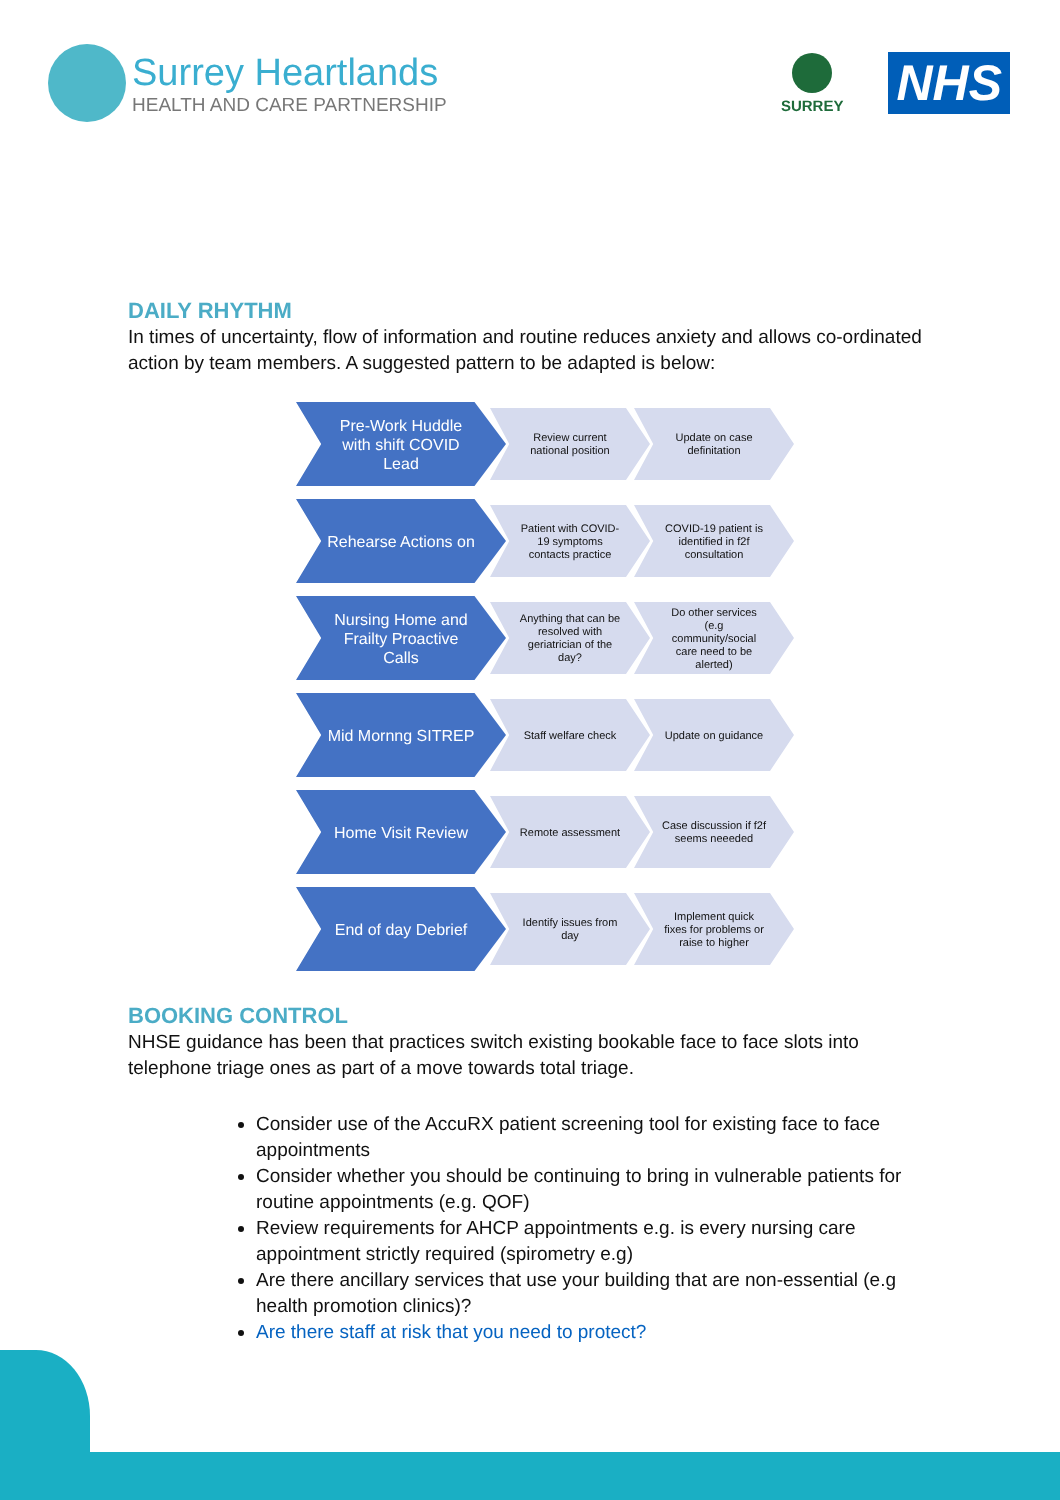Surrey Heartlands
HEALTH AND CARE PARTNERSHIP
SURREY
NHS
DAILY RHYTHM
In times of uncertainty, flow of information and routine reduces anxiety and allows co-ordinated action by team members. A suggested pattern to be adapted is below:
Pre-Work Huddle with shift COVID Lead
Review current national position
Update on case definitation
Rehearse Actions on
Patient with COVID-19 symptoms contacts practice
COVID-19 patient is identified in f2f consultation
Nursing Home and Frailty Proactive Calls
Anything that can be resolved with geriatrician of the day?
Do other services (e.g community/social care need to be alerted)
Mid Mornng SITREP
Staff welfare check Update on guidance
Home Visit Review
Remote assessment
Case discussion if f2f seems neeeded
End of day Debrief
Identify issues from day
Implement quick fixes for problems or raise to higher
BOOKING CONTROL
NHSE guidance has been that practices switch existing bookable face to face slots into telephone triage ones as part of a move towards total triage.
Consider use of the AccuRX patient screening tool for existing face to face appointments
Consider whether you should be continuing to bring in vulnerable patients for routine appointments (e.g. QOF)
Review requirements for AHCP appointments e.g. is every nursing care appointment strictly required (spirometry e.g)
Are there ancillary services that use your building that are non-essential (e.g health promotion clinics)?
Are there staff at risk that you need to protect?